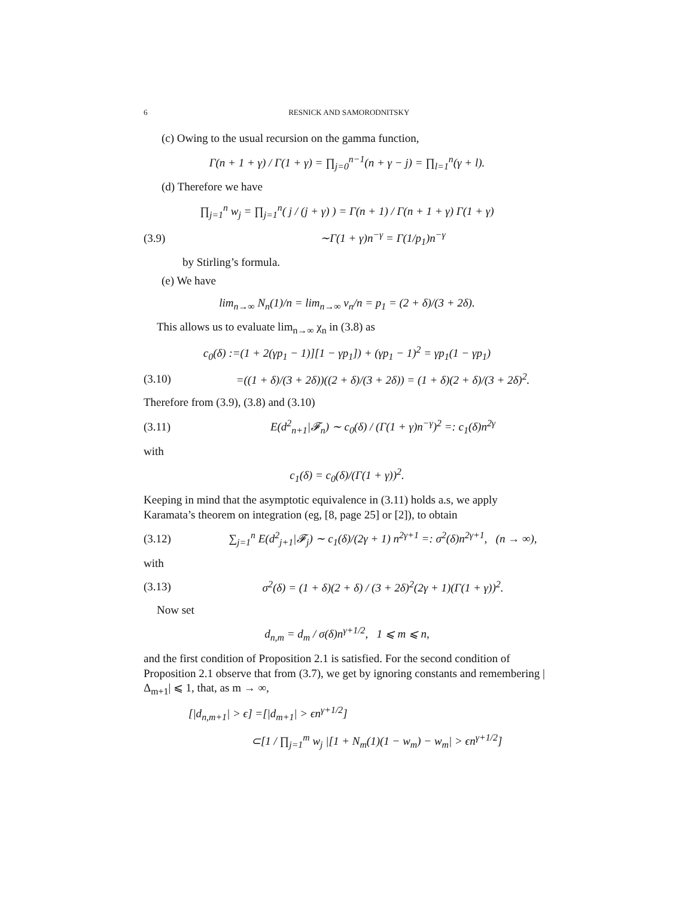6 RESNICK AND SAMORODNITSKY
(c) Owing to the usual recursion on the gamma function,
Γ(n + 1 + γ) / Γ(1 + γ) = ∏<sub>j=0</sub><sup>n−1</sup>(n + γ − j) = ∏<sub>l=1</sub><sup>n</sup>(γ + l).
(d) Therefore we have
∏<sub>j=1</sub><sup>n</sup> w<sub>j</sub> = ∏<sub>j=1</sub><sup>n</sup>( j / (j + γ) ) = Γ(n + 1) / Γ(n + 1 + γ) Γ(1 + γ)
(3.9) ∼Γ(1 + γ)n<sup>−γ</sup> = Γ(1/p<sub>1</sub>)n<sup>−γ</sup>
by Stirling’s formula.
(e) We have
lim<sub>n→∞</sub> N<sub>n</sub>(1)/n = lim<sub>n→∞</sub> ν<sub>n</sub>/n = p<sub>1</sub> = (2 + δ)/(3 + 2δ).
This allows us to evaluate lim<sub>n→∞</sub> χ<sub>n</sub> in (3.8) as
c<sub>0</sub>(δ) :=(1 + 2(γp<sub>1</sub> − 1)][1 − γp<sub>1</sub>]) + (γp<sub>1</sub> − 1)<sup>2</sup> = γp<sub>1</sub>(1 − γp<sub>1</sub>)
(3.10) =((1 + δ)/(3 + 2δ))((2 + δ)/(3 + 2δ)) = (1 + δ)(2 + δ)/(3 + 2δ)<sup>2</sup>.
Therefore from (3.9), (3.8) and (3.10)
(3.11) E(d<sup>2</sup><sub>n+1</sub>|𝓕<sub>n</sub>) ∼ c<sub>0</sub>(δ) / (Γ(1 + γ)n<sup>−γ</sup>)<sup>2</sup> =: c<sub>1</sub>(δ)n<sup>2γ</sup>
with
c<sub>1</sub>(δ) = c<sub>0</sub>(δ)/(Γ(1 + γ))<sup>2</sup>.
Keeping in mind that the asymptotic equivalence in (3.11) holds a.s, we apply Karamata’s theorem on integration (eg, [8, page 25] or [2]), to obtain
(3.12) ∑<sub>j=1</sub><sup>n</sup> E(d<sup>2</sup><sub>j+1</sub>|𝓕<sub>j</sub>) ∼ c<sub>1</sub>(δ)/(2γ + 1) n<sup>2γ+1</sup> =: σ<sup>2</sup>(δ)n<sup>2γ+1</sup>, (n → ∞),
with
(3.13) σ<sup>2</sup>(δ) = (1 + δ)(2 + δ) / (3 + 2δ)<sup>2</sup>(2γ + 1)(Γ(1 + γ))<sup>2</sup>.
Now set
d<sub>n,m</sub> = d<sub>m</sub> / σ(δ)n<sup>γ+1/2</sup>, 1 ⩽ m ⩽ n,
and the first condition of Proposition 2.1 is satisfied. For the second condition of Proposition 2.1 observe that from (3.7), we get by ignoring constants and remembering |Δ<sub>m+1</sub>| ⩽ 1, that, as m → ∞,
[|d<sub>n,m+1</sub>| > ϵ] =[|d<sub>m+1</sub>| > ϵn<sup>γ+1/2</sup>]
⊂[1 / ∏<sub>j=1</sub><sup>m</sup> w<sub>j</sub> |[1 + N<sub>m</sub>(1)(1 − w<sub>m</sub>) − w<sub>m</sub>| > ϵn<sup>γ+1/2</sup>]